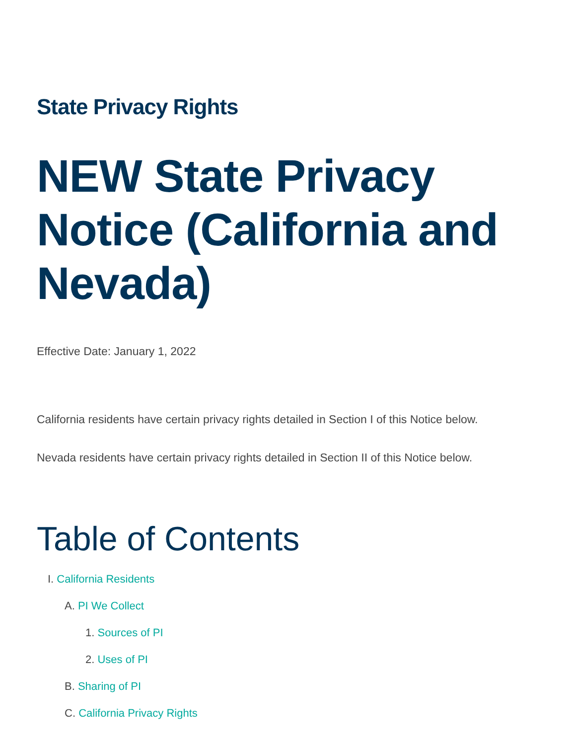State Privacy Rights
NEW State Privacy Notice (California and Nevada)
Effective Date: January 1, 2022
California residents have certain privacy rights detailed in Section I of this Notice below.
Nevada residents have certain privacy rights detailed in Section II of this Notice below.
Table of Contents
I. California Residents
A. PI We Collect
1. Sources of PI
2. Uses of PI
B. Sharing of PI
C. California Privacy Rights